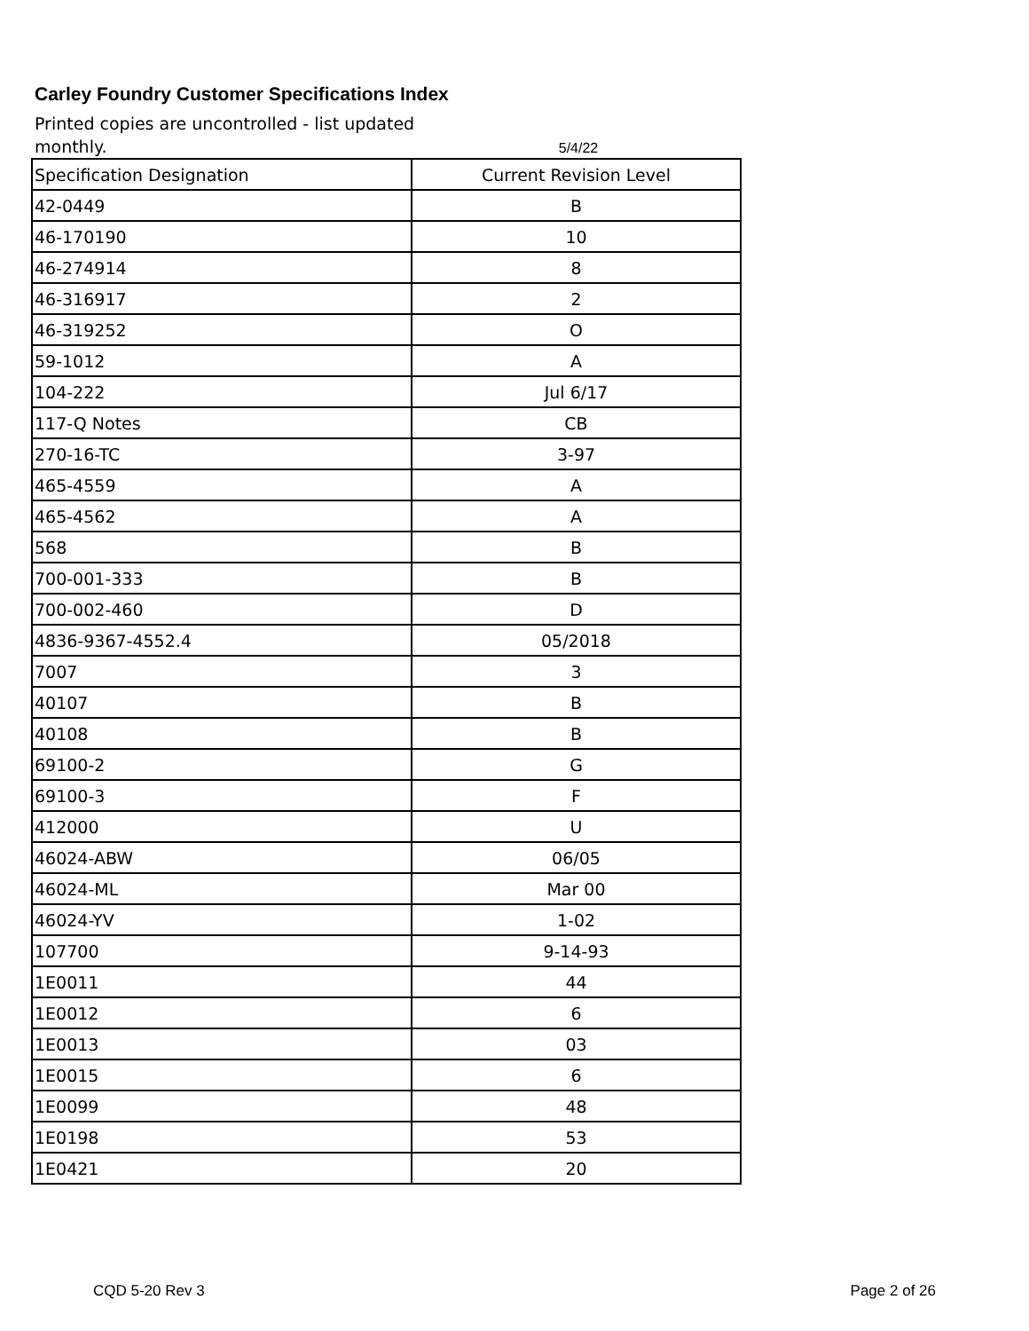Carley Foundry Customer Specifications Index
Printed copies are uncontrolled - list updated monthly.
5/4/22
| Specification Designation | Current Revision Level |
| --- | --- |
| 42-0449 | B |
| 46-170190 | 10 |
| 46-274914 | 8 |
| 46-316917 | 2 |
| 46-319252 | O |
| 59-1012 | A |
| 104-222 | Jul 6/17 |
| 117-Q Notes | CB |
| 270-16-TC | 3-97 |
| 465-4559 | A |
| 465-4562 | A |
| 568 | B |
| 700-001-333 | B |
| 700-002-460 | D |
| 4836-9367-4552.4 | 05/2018 |
| 7007 | 3 |
| 40107 | B |
| 40108 | B |
| 69100-2 | G |
| 69100-3 | F |
| 412000 | U |
| 46024-ABW | 06/05 |
| 46024-ML | Mar 00 |
| 46024-YV | 1-02 |
| 107700 | 9-14-93 |
| 1E0011 | 44 |
| 1E0012 | 6 |
| 1E0013 | 03 |
| 1E0015 | 6 |
| 1E0099 | 48 |
| 1E0198 | 53 |
| 1E0421 | 20 |
CQD 5-20 Rev 3 Page 2 of 26